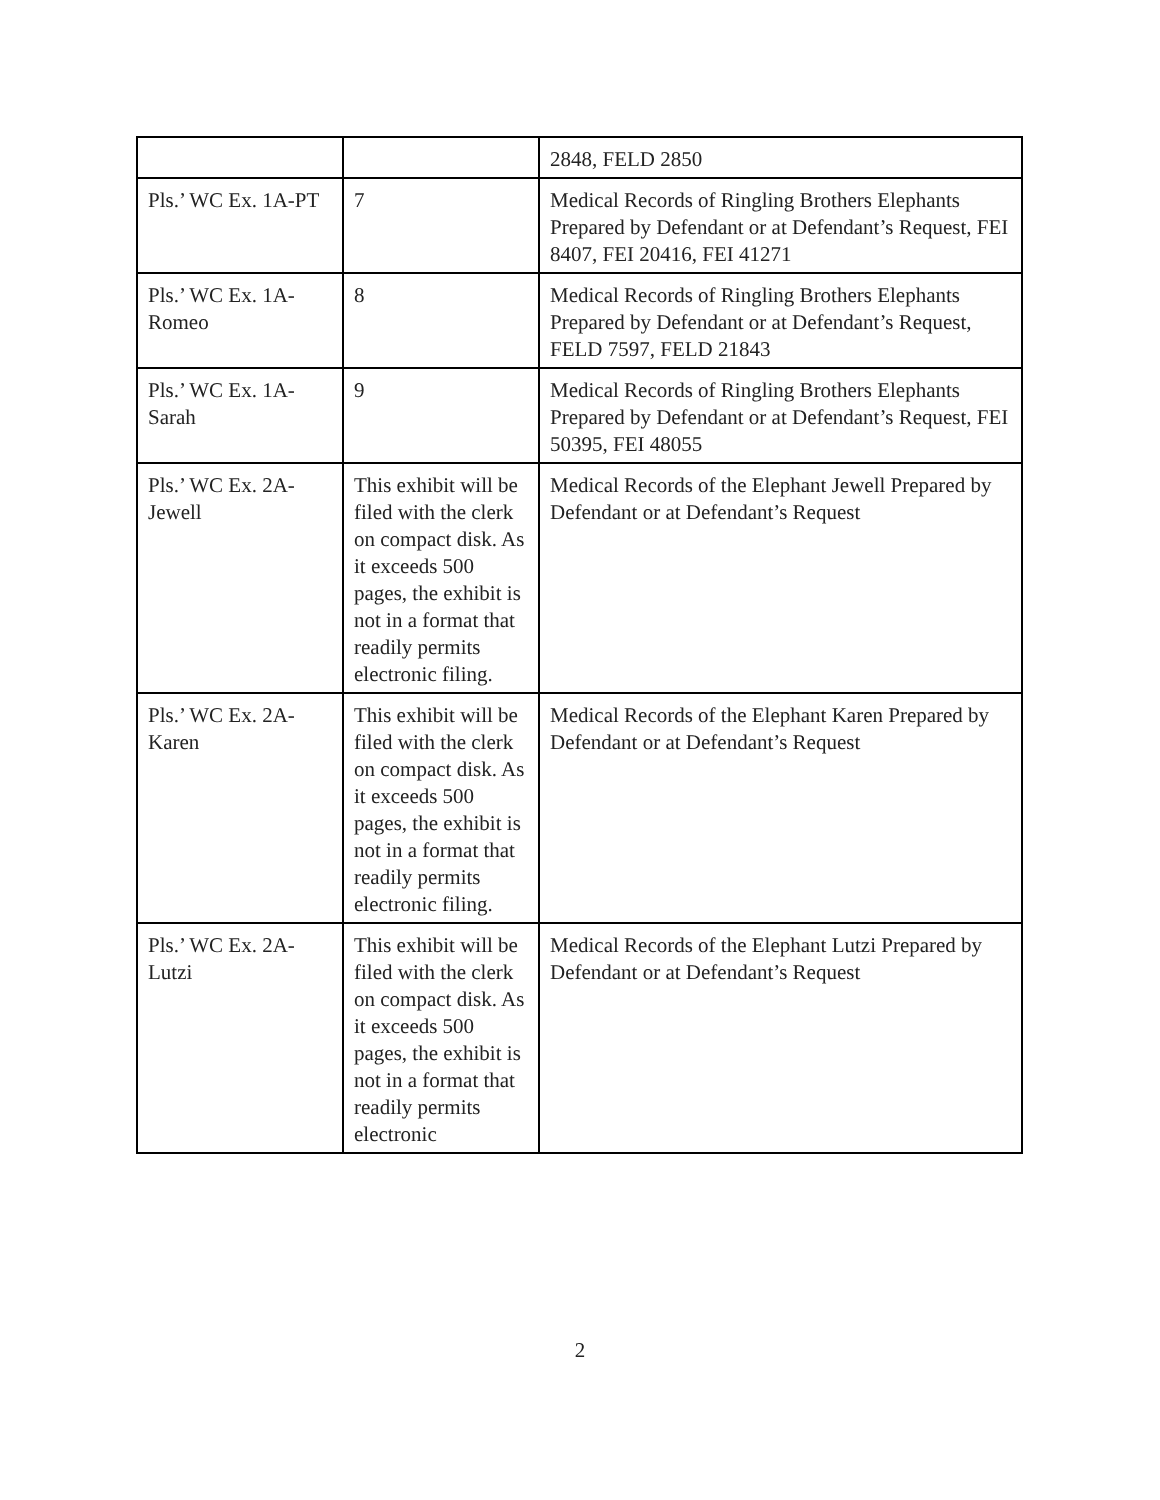| | | 2848, FELD 2850 |
| Pls.’ WC Ex. 1A-PT | 7 | Medical Records of Ringling Brothers Elephants Prepared by Defendant or at Defendant’s Request, FEI 8407, FEI 20416, FEI 41271 |
| Pls.’ WC Ex. 1A-Romeo | 8 | Medical Records of Ringling Brothers Elephants Prepared by Defendant or at Defendant’s Request, FELD 7597, FELD 21843 |
| Pls.’ WC Ex. 1A-Sarah | 9 | Medical Records of Ringling Brothers Elephants Prepared by Defendant or at Defendant’s Request, FEI 50395, FEI 48055 |
| Pls.’ WC Ex. 2A-Jewell | This exhibit will be filed with the clerk on compact disk. As it exceeds 500 pages, the exhibit is not in a format that readily permits electronic filing. | Medical Records of the Elephant Jewell Prepared by Defendant or at Defendant’s Request |
| Pls.’ WC Ex. 2A-Karen | This exhibit will be filed with the clerk on compact disk. As it exceeds 500 pages, the exhibit is not in a format that readily permits electronic filing. | Medical Records of the Elephant Karen Prepared by Defendant or at Defendant’s Request |
| Pls.’ WC Ex. 2A-Lutzi | This exhibit will be filed with the clerk on compact disk. As it exceeds 500 pages, the exhibit is not in a format that readily permits electronic | Medical Records of the Elephant Lutzi Prepared by Defendant or at Defendant’s Request |
2